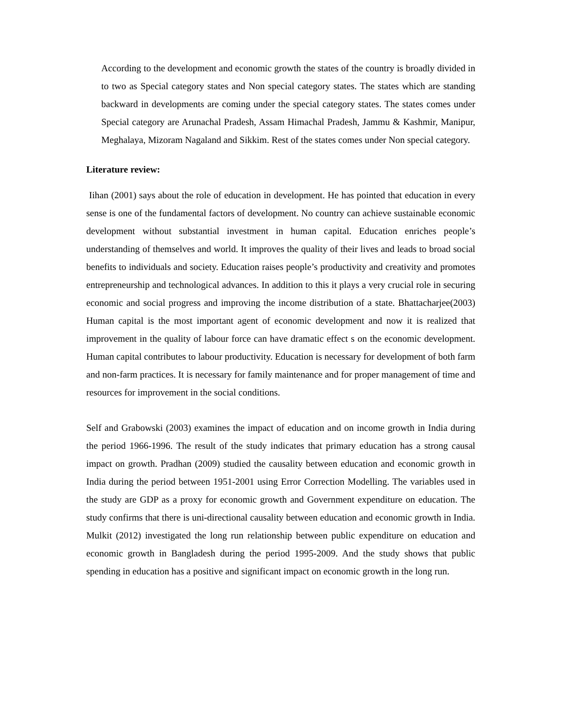According to the development and economic growth the states of the country is broadly divided in to two as Special category states and Non special category states. The states which are standing backward in developments are coming under the special category states. The states comes under Special category are Arunachal Pradesh, Assam Himachal Pradesh, Jammu & Kashmir, Manipur, Meghalaya, Mizoram Nagaland and Sikkim. Rest of the states comes under Non special category.
Literature review:
Iihan (2001) says about the role of education in development. He has pointed that education in every sense is one of the fundamental factors of development. No country can achieve sustainable economic development without substantial investment in human capital. Education enriches people’s understanding of themselves and world. It improves the quality of their lives and leads to broad social benefits to individuals and society. Education raises people’s productivity and creativity and promotes entrepreneurship and technological advances. In addition to this it plays a very crucial role in securing economic and social progress and improving the income distribution of a state. Bhattacharjee(2003) Human capital is the most important agent of economic development and now it is realized that improvement in the quality of labour force can have dramatic effect s on the economic development. Human capital contributes to labour productivity. Education is necessary for development of both farm and non-farm practices. It is necessary for family maintenance and for proper management of time and resources for improvement in the social conditions.
Self and Grabowski (2003) examines the impact of education and on income growth in India during the period 1966-1996. The result of the study indicates that primary education has a strong causal impact on growth. Pradhan (2009) studied the causality between education and economic growth in India during the period between 1951-2001 using Error Correction Modelling. The variables used in the study are GDP as a proxy for economic growth and Government expenditure on education. The study confirms that there is uni-directional causality between education and economic growth in India. Mulkit (2012) investigated the long run relationship between public expenditure on education and economic growth in Bangladesh during the period 1995-2009. And the study shows that public spending in education has a positive and significant impact on economic growth in the long run.